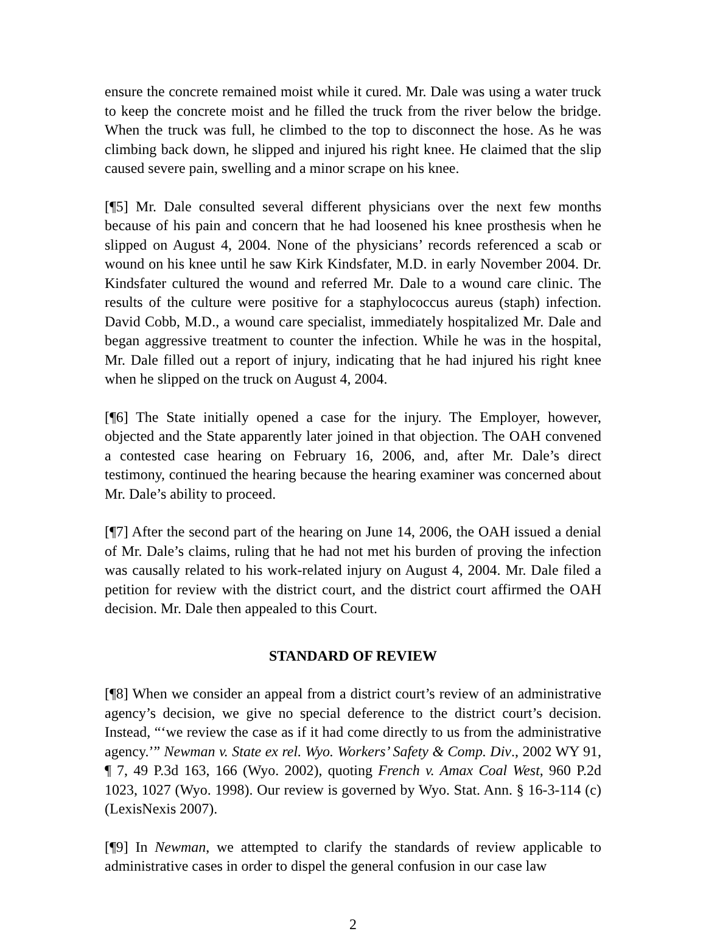ensure the concrete remained moist while it cured. Mr. Dale was using a water truck to keep the concrete moist and he filled the truck from the river below the bridge. When the truck was full, he climbed to the top to disconnect the hose. As he was climbing back down, he slipped and injured his right knee. He claimed that the slip caused severe pain, swelling and a minor scrape on his knee.
[¶5] Mr. Dale consulted several different physicians over the next few months because of his pain and concern that he had loosened his knee prosthesis when he slipped on August 4, 2004. None of the physicians’ records referenced a scab or wound on his knee until he saw Kirk Kindsfater, M.D. in early November 2004. Dr. Kindsfater cultured the wound and referred Mr. Dale to a wound care clinic. The results of the culture were positive for a staphylococcus aureus (staph) infection. David Cobb, M.D., a wound care specialist, immediately hospitalized Mr. Dale and began aggressive treatment to counter the infection. While he was in the hospital, Mr. Dale filled out a report of injury, indicating that he had injured his right knee when he slipped on the truck on August 4, 2004.
[¶6] The State initially opened a case for the injury. The Employer, however, objected and the State apparently later joined in that objection. The OAH convened a contested case hearing on February 16, 2006, and, after Mr. Dale’s direct testimony, continued the hearing because the hearing examiner was concerned about Mr. Dale’s ability to proceed.
[¶7] After the second part of the hearing on June 14, 2006, the OAH issued a denial of Mr. Dale’s claims, ruling that he had not met his burden of proving the infection was causally related to his work-related injury on August 4, 2004. Mr. Dale filed a petition for review with the district court, and the district court affirmed the OAH decision. Mr. Dale then appealed to this Court.
STANDARD OF REVIEW
[¶8] When we consider an appeal from a district court’s review of an administrative agency’s decision, we give no special deference to the district court’s decision. Instead, “‘we review the case as if it had come directly to us from the administrative agency.’” Newman v. State ex rel. Wyo. Workers’ Safety & Comp. Div., 2002 WY 91, ¶ 7, 49 P.3d 163, 166 (Wyo. 2002), quoting French v. Amax Coal West, 960 P.2d 1023, 1027 (Wyo. 1998). Our review is governed by Wyo. Stat. Ann. § 16-3-114 (c) (LexisNexis 2007).
[¶9] In Newman, we attempted to clarify the standards of review applicable to administrative cases in order to dispel the general confusion in our case law
2